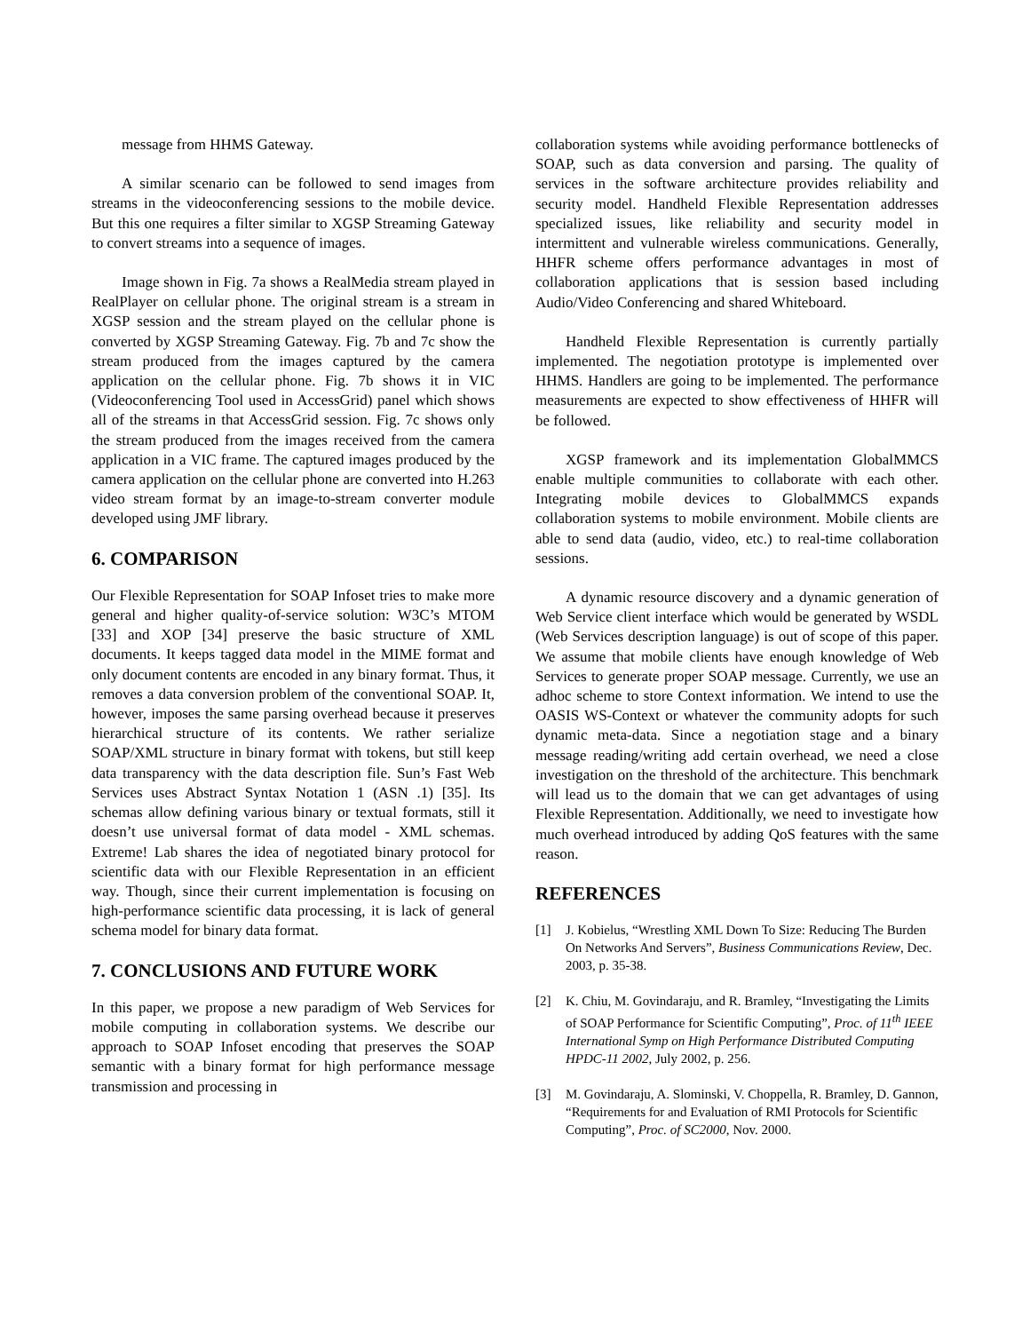message from HHMS Gateway.
A similar scenario can be followed to send images from streams in the videoconferencing sessions to the mobile device. But this one requires a filter similar to XGSP Streaming Gateway to convert streams into a sequence of images.
Image shown in Fig. 7a shows a RealMedia stream played in RealPlayer on cellular phone. The original stream is a stream in XGSP session and the stream played on the cellular phone is converted by XGSP Streaming Gateway. Fig. 7b and 7c show the stream produced from the images captured by the camera application on the cellular phone. Fig. 7b shows it in VIC (Videoconferencing Tool used in AccessGrid) panel which shows all of the streams in that AccessGrid session. Fig. 7c shows only the stream produced from the images received from the camera application in a VIC frame. The captured images produced by the camera application on the cellular phone are converted into H.263 video stream format by an image-to-stream converter module developed using JMF library.
6. COMPARISON
Our Flexible Representation for SOAP Infoset tries to make more general and higher quality-of-service solution: W3C’s MTOM [33] and XOP [34] preserve the basic structure of XML documents. It keeps tagged data model in the MIME format and only document contents are encoded in any binary format. Thus, it removes a data conversion problem of the conventional SOAP. It, however, imposes the same parsing overhead because it preserves hierarchical structure of its contents. We rather serialize SOAP/XML structure in binary format with tokens, but still keep data transparency with the data description file. Sun’s Fast Web Services uses Abstract Syntax Notation 1 (ASN .1) [35]. Its schemas allow defining various binary or textual formats, still it doesn’t use universal format of data model - XML schemas. Extreme! Lab shares the idea of negotiated binary protocol for scientific data with our Flexible Representation in an efficient way. Though, since their current implementation is focusing on high-performance scientific data processing, it is lack of general schema model for binary data format.
7. CONCLUSIONS AND FUTURE WORK
In this paper, we propose a new paradigm of Web Services for mobile computing in collaboration systems. We describe our approach to SOAP Infoset encoding that preserves the SOAP semantic with a binary format for high performance message transmission and processing in
collaboration systems while avoiding performance bottlenecks of SOAP, such as data conversion and parsing. The quality of services in the software architecture provides reliability and security model. Handheld Flexible Representation addresses specialized issues, like reliability and security model in intermittent and vulnerable wireless communications. Generally, HHFR scheme offers performance advantages in most of collaboration applications that is session based including Audio/Video Conferencing and shared Whiteboard.
Handheld Flexible Representation is currently partially implemented. The negotiation prototype is implemented over HHMS. Handlers are going to be implemented. The performance measurements are expected to show effectiveness of HHFR will be followed.
XGSP framework and its implementation GlobalMMCS enable multiple communities to collaborate with each other. Integrating mobile devices to GlobalMMCS expands collaboration systems to mobile environment. Mobile clients are able to send data (audio, video, etc.) to real-time collaboration sessions.
A dynamic resource discovery and a dynamic generation of Web Service client interface which would be generated by WSDL (Web Services description language) is out of scope of this paper. We assume that mobile clients have enough knowledge of Web Services to generate proper SOAP message. Currently, we use an adhoc scheme to store Context information. We intend to use the OASIS WS-Context or whatever the community adopts for such dynamic meta-data. Since a negotiation stage and a binary message reading/writing add certain overhead, we need a close investigation on the threshold of the architecture. This benchmark will lead us to the domain that we can get advantages of using Flexible Representation. Additionally, we need to investigate how much overhead introduced by adding QoS features with the same reason.
REFERENCES
[1] J. Kobielus, “Wrestling XML Down To Size: Reducing The Burden On Networks And Servers”, Business Communications Review, Dec. 2003, p. 35-38.
[2] K. Chiu, M. Govindaraju, and R. Bramley, “Investigating the Limits of SOAP Performance for Scientific Computing”, Proc. of 11<sup>th</sup> IEEE International Symp on High Performance Distributed Computing HPDC-11 2002, July 2002, p. 256.
[3] M. Govindaraju, A. Slominski, V. Choppella, R. Bramley, D. Gannon, “Requirements for and Evaluation of RMI Protocols for Scientific Computing”, Proc. of SC2000, Nov. 2000.